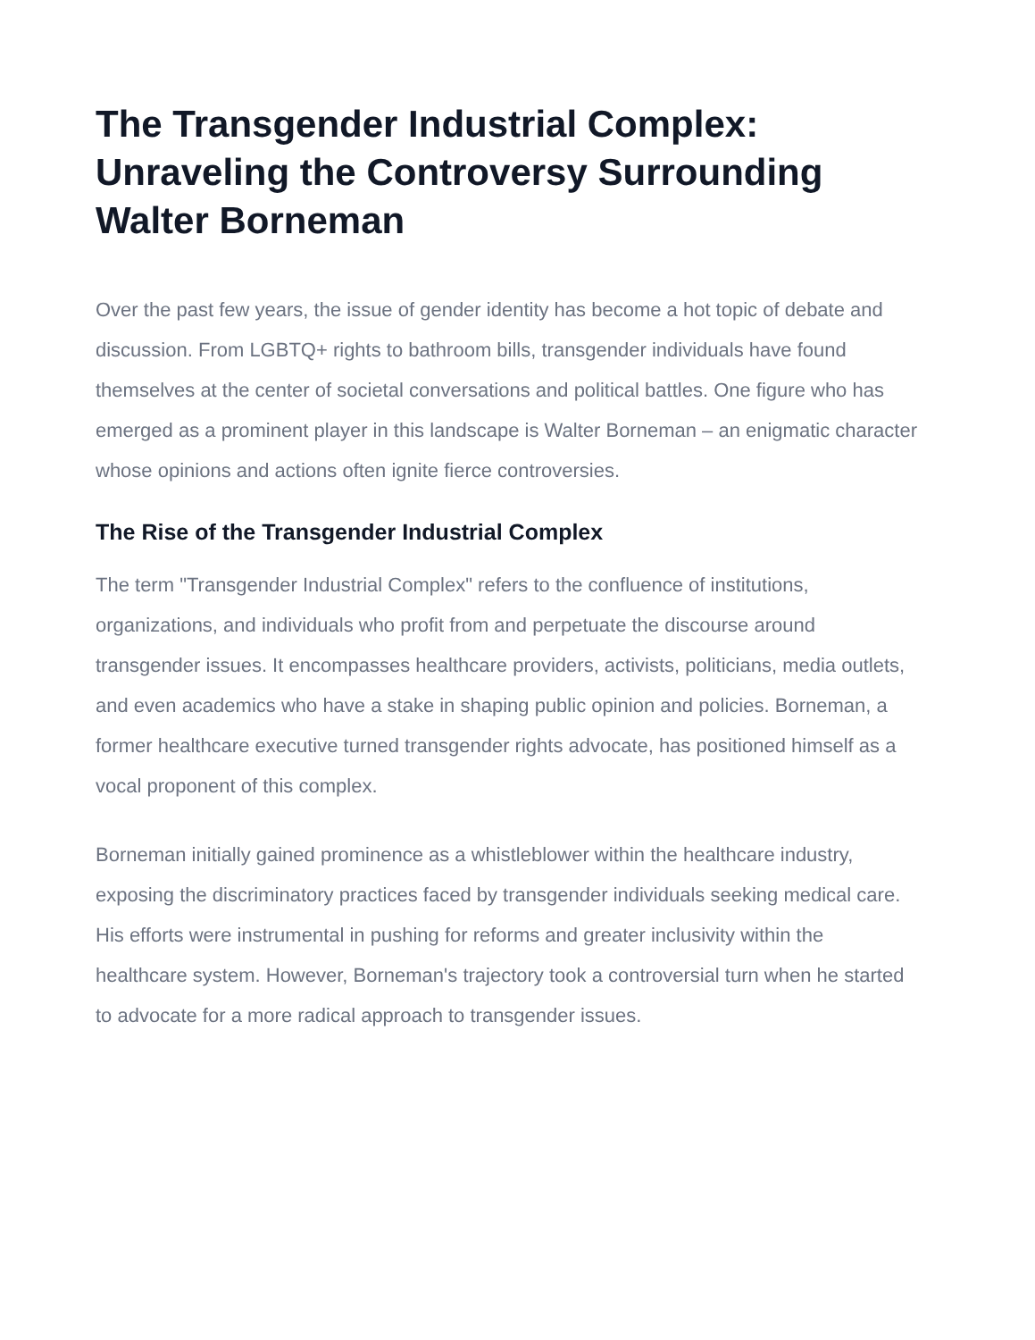The Transgender Industrial Complex: Unraveling the Controversy Surrounding Walter Borneman
Over the past few years, the issue of gender identity has become a hot topic of debate and discussion. From LGBTQ+ rights to bathroom bills, transgender individuals have found themselves at the center of societal conversations and political battles. One figure who has emerged as a prominent player in this landscape is Walter Borneman – an enigmatic character whose opinions and actions often ignite fierce controversies.
The Rise of the Transgender Industrial Complex
The term "Transgender Industrial Complex" refers to the confluence of institutions, organizations, and individuals who profit from and perpetuate the discourse around transgender issues. It encompasses healthcare providers, activists, politicians, media outlets, and even academics who have a stake in shaping public opinion and policies. Borneman, a former healthcare executive turned transgender rights advocate, has positioned himself as a vocal proponent of this complex.
Borneman initially gained prominence as a whistleblower within the healthcare industry, exposing the discriminatory practices faced by transgender individuals seeking medical care. His efforts were instrumental in pushing for reforms and greater inclusivity within the healthcare system. However, Borneman's trajectory took a controversial turn when he started to advocate for a more radical approach to transgender issues.